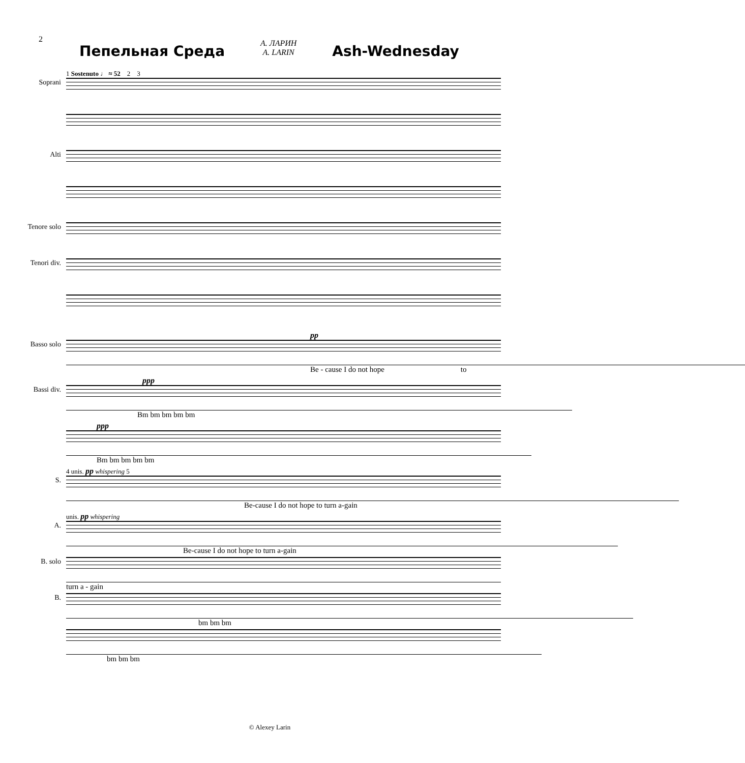2 Пепельная Среда А. ЛАРИН
A. LARIN Ash-Wednesday
1 Sostenuto ♩ ≈ 52 2 3
Soprani
Alti
Tenore solo
Tenori div.
pp
Basso solo
Be - cause I do not hope to
ppp
Bassi div.
Bm bm bm bm bm
ppp
Bm bm bm bm bm
4 unis. pp whispering 5
S.
Be-cause I do not hope to turn a-gain
unis. pp whispering
A.
Be-cause I do not hope to turn a-gain
B. solo
turn a - gain
B.
bm bm bm
bm bm bm
© Alexey Larin